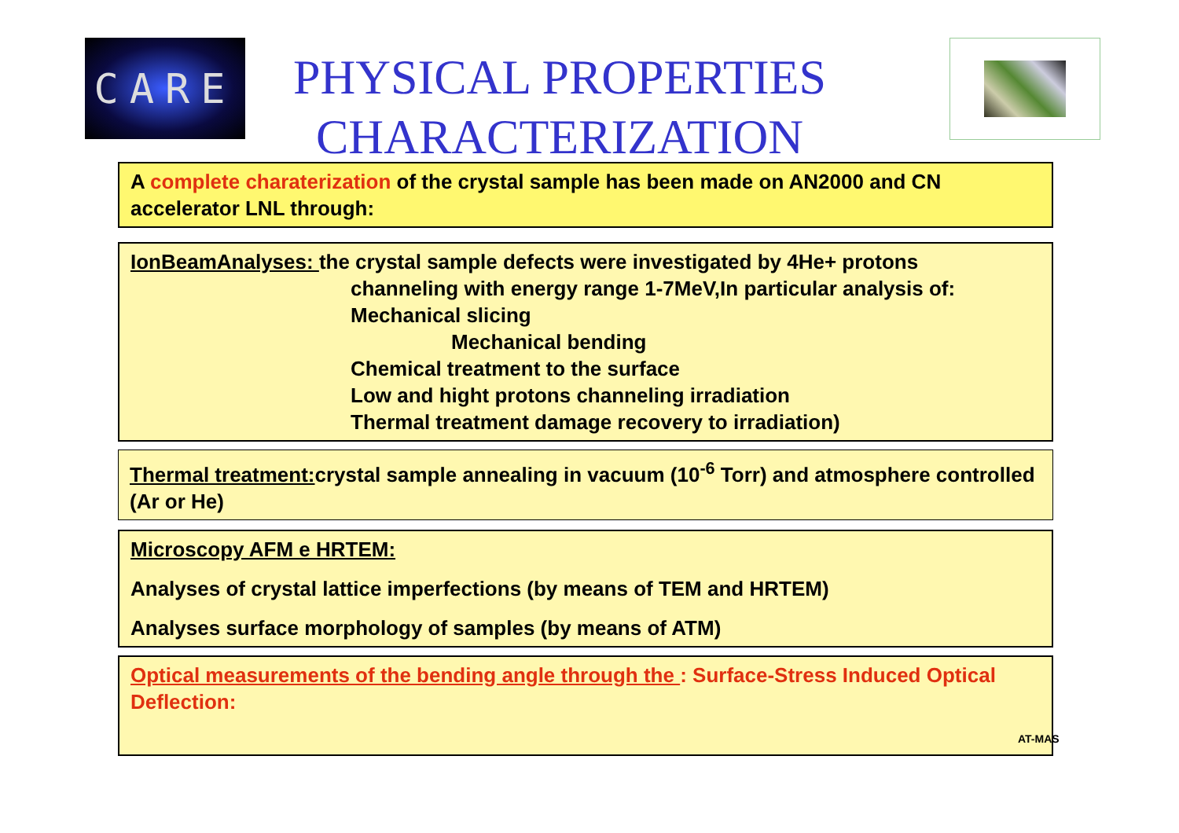CARE
PHYSICAL PROPERTIES CHARACTERIZATION
A complete charaterization of the crystal sample has been made on AN2000 and CN accelerator LNL through:
IonBeamAnalyses: the crystal sample defects were investigated by 4He+ protons
channeling with energy range 1-7MeV,In particular analysis of:
Mechanical slicing
Mechanical bending
Chemical treatment to the surface
Low and hight protons channeling irradiation
Thermal treatment damage recovery to irradiation)
Thermal treatment: crystal sample annealing in vacuum (10<sup>-6</sup> Torr) and atmosphere controlled (Ar or He)
Microscopy AFM e HRTEM:
Analyses of crystal lattice imperfections (by means of TEM and HRTEM)
Analyses surface morphology of samples (by means of ATM)
Optical measurements of the bending angle through the : Surface-Stress Induced Optical Deflection:
AT-MAS